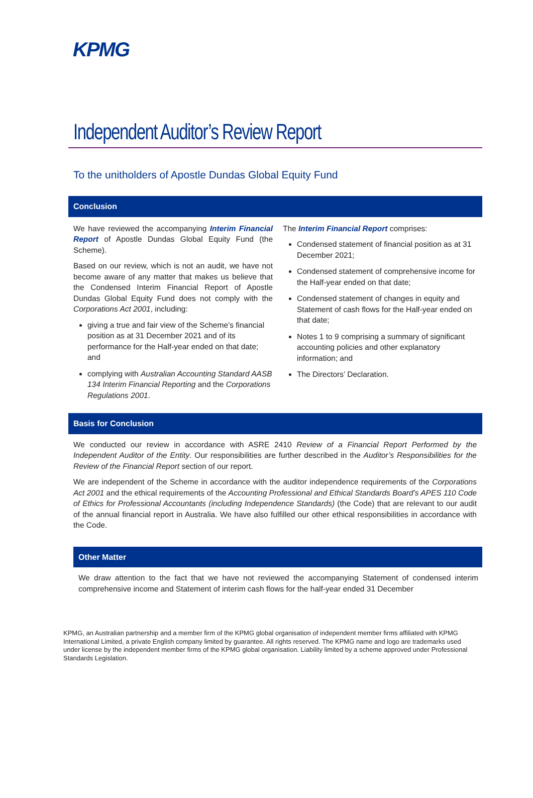KPMG
Independent Auditor’s Review Report
To the unitholders of Apostle Dundas Global Equity Fund
Conclusion
We have reviewed the accompanying Interim Financial Report of Apostle Dundas Global Equity Fund (the Scheme).
Based on our review, which is not an audit, we have not become aware of any matter that makes us believe that the Condensed Interim Financial Report of Apostle Dundas Global Equity Fund does not comply with the Corporations Act 2001, including:
giving a true and fair view of the Scheme’s financial position as at 31 December 2021 and of its performance for the Half-year ended on that date; and
complying with Australian Accounting Standard AASB 134 Interim Financial Reporting and the Corporations Regulations 2001.
The Interim Financial Report comprises:
Condensed statement of financial position as at 31 December 2021;
Condensed statement of comprehensive income for the Half-year ended on that date;
Condensed statement of changes in equity and Statement of cash flows for the Half-year ended on that date;
Notes 1 to 9 comprising a summary of significant accounting policies and other explanatory information; and
The Directors’ Declaration.
Basis for Conclusion
We conducted our review in accordance with ASRE 2410 Review of a Financial Report Performed by the Independent Auditor of the Entity. Our responsibilities are further described in the Auditor’s Responsibilities for the Review of the Financial Report section of our report.
We are independent of the Scheme in accordance with the auditor independence requirements of the Corporations Act 2001 and the ethical requirements of the Accounting Professional and Ethical Standards Board’s APES 110 Code of Ethics for Professional Accountants (including Independence Standards) (the Code) that are relevant to our audit of the annual financial report in Australia. We have also fulfilled our other ethical responsibilities in accordance with the Code.
Other Matter
We draw attention to the fact that we have not reviewed the accompanying Statement of condensed interim comprehensive income and Statement of interim cash flows for the half-year ended 31 December
KPMG, an Australian partnership and a member firm of the KPMG global organisation of independent member firms affiliated with KPMG International Limited, a private English company limited by guarantee. All rights reserved. The KPMG name and logo are trademarks used under license by the independent member firms of the KPMG global organisation. Liability limited by a scheme approved under Professional Standards Legislation.